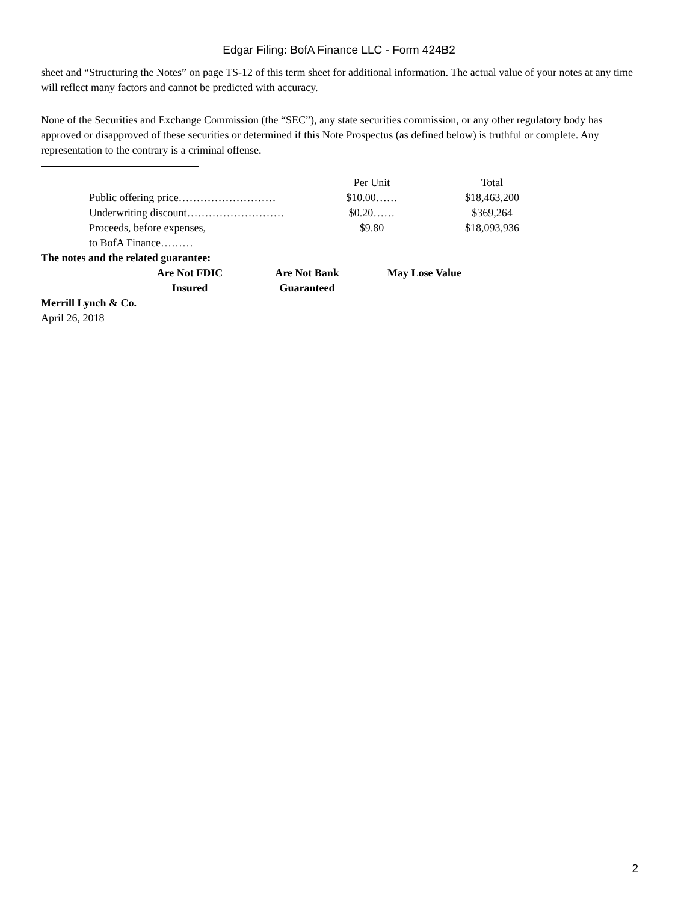Edgar Filing: BofA Finance LLC - Form 424B2
sheet and “Structuring the Notes” on page TS-12 of this term sheet for additional information. The actual value of your notes at any time will reflect many factors and cannot be predicted with accuracy.
None of the Securities and Exchange Commission (the “SEC”), any state securities commission, or any other regulatory body has approved or disapproved of these securities or determined if this Note Prospectus (as defined below) is truthful or complete. Any representation to the contrary is a criminal offense.
| | Per Unit | Total |
| Public offering price……………………… | $10.00…… | $18,463,200 |
| Underwriting discount……………………… | $0.20…… | $369,264 |
| Proceeds, before expenses, to BofA Finance……… | $9.80 | $18,093,936 |
The notes and the related guarantee:
| Are Not FDIC Insured | Are Not Bank Guaranteed | May Lose Value |
Merrill Lynch & Co.
April 26, 2018
2